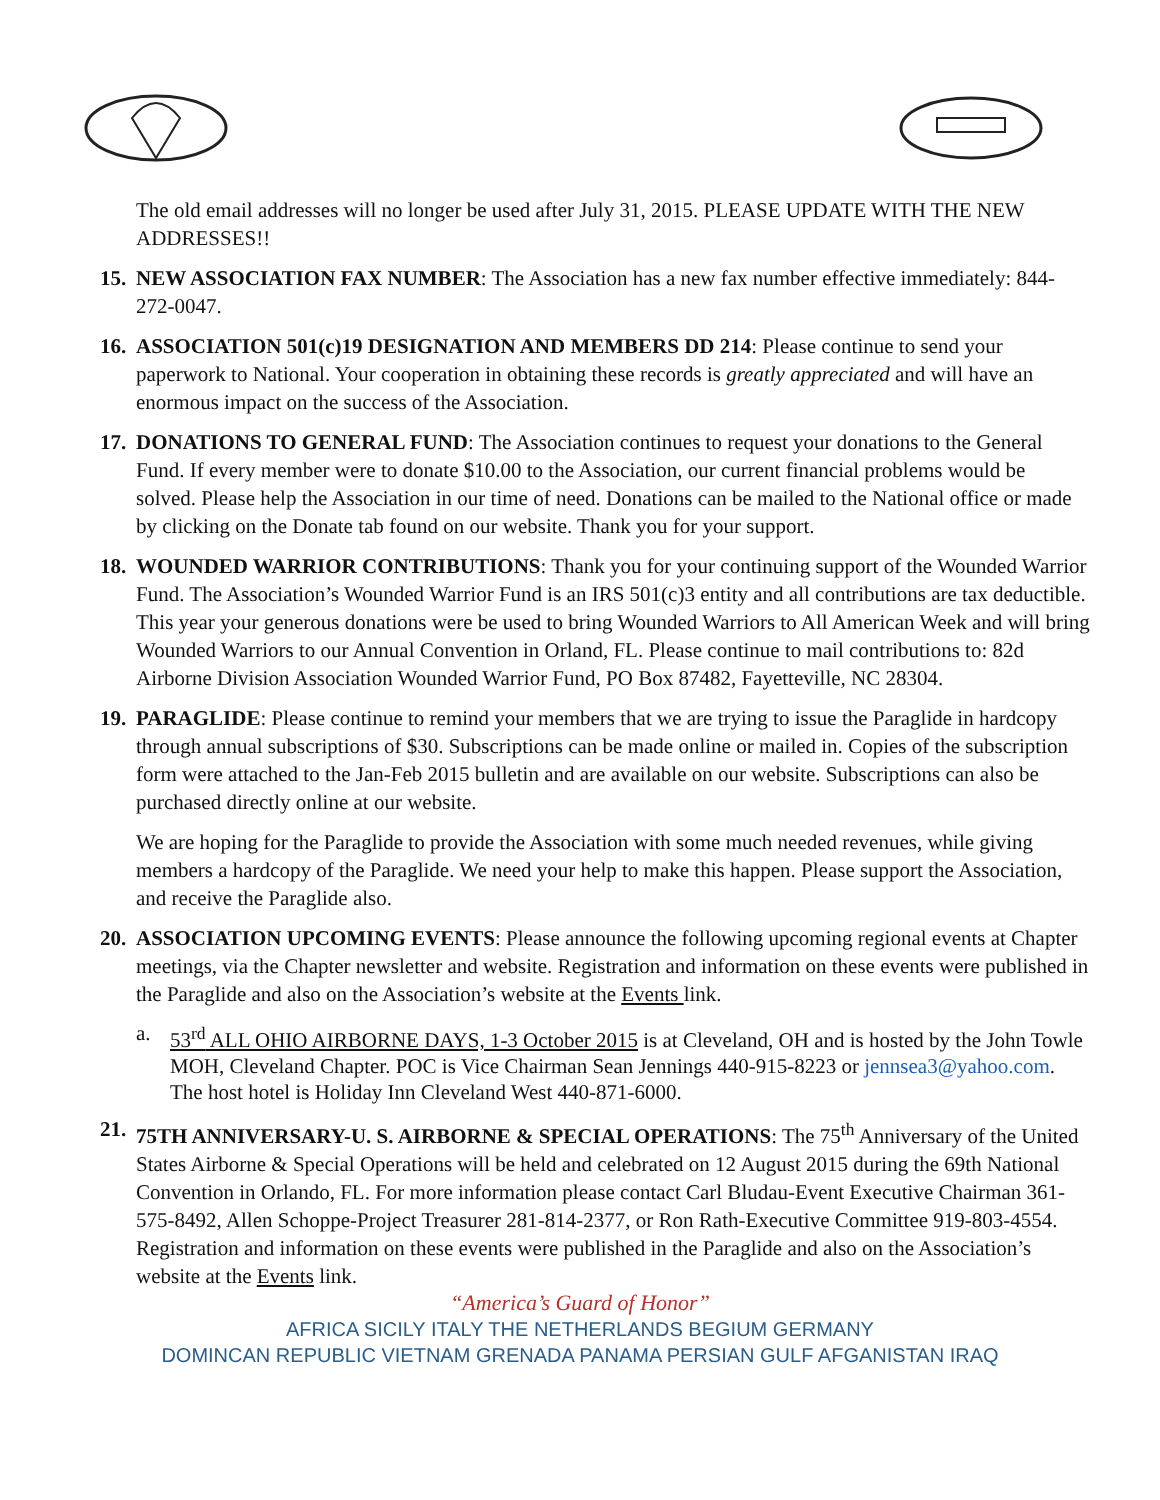The old email addresses will no longer be used after July 31, 2015. PLEASE UPDATE WITH THE NEW ADDRESSES!!
15.
NEW ASSOCIATION FAX NUMBER: The Association has a new fax number effective immediately: 844-272-0047.
16.
ASSOCIATION 501(c)19 DESIGNATION AND MEMBERS DD 214: Please continue to send your paperwork to National. Your cooperation in obtaining these records is greatly appreciated and will have an enormous impact on the success of the Association.
17.
DONATIONS TO GENERAL FUND: The Association continues to request your donations to the General Fund. If every member were to donate $10.00 to the Association, our current financial problems would be solved. Please help the Association in our time of need. Donations can be mailed to the National office or made by clicking on the Donate tab found on our website. Thank you for your support.
18.
WOUNDED WARRIOR CONTRIBUTIONS: Thank you for your continuing support of the Wounded Warrior Fund. The Association’s Wounded Warrior Fund is an IRS 501(c)3 entity and all contributions are tax deductible. This year your generous donations were be used to bring Wounded Warriors to All American Week and will bring Wounded Warriors to our Annual Convention in Orland, FL. Please continue to mail contributions to: 82d Airborne Division Association Wounded Warrior Fund, PO Box 87482, Fayetteville, NC 28304.
19.
PARAGLIDE: Please continue to remind your members that we are trying to issue the Paraglide in hardcopy through annual subscriptions of $30. Subscriptions can be made online or mailed in. Copies of the subscription form were attached to the Jan-Feb 2015 bulletin and are available on our website. Subscriptions can also be purchased directly online at our website.
We are hoping for the Paraglide to provide the Association with some much needed revenues, while giving members a hardcopy of the Paraglide. We need your help to make this happen. Please support the Association, and receive the Paraglide also.
20.
ASSOCIATION UPCOMING EVENTS: Please announce the following upcoming regional events at Chapter meetings, via the Chapter newsletter and website. Registration and information on these events were published in the Paraglide and also on the Association’s website at the Events link.
a. 53<sup>rd</sup> ALL OHIO AIRBORNE DAYS, 1-3 October 2015 is at Cleveland, OH and is hosted by the John Towle MOH, Cleveland Chapter. POC is Vice Chairman Sean Jennings 440-915-8223 or jennsea3@yahoo.com. The host hotel is Holiday Inn Cleveland West 440-871-6000.
21.
75TH ANNIVERSARY-U. S. AIRBORNE & SPECIAL OPERATIONS: The 75<sup>th</sup> Anniversary of the United States Airborne & Special Operations will be held and celebrated on 12 August 2015 during the 69th National Convention in Orlando, FL. For more information please contact Carl Bludau-Event Executive Chairman 361-575-8492, Allen Schoppe-Project Treasurer 281-814-2377, or Ron Rath-Executive Committee 919-803-4554. Registration and information on these events were published in the Paraglide and also on the Association’s website at the Events link.
“America’s Guard of Honor”
AFRICA SICILY ITALY THE NETHERLANDS BEGIUM GERMANY
DOMINCAN REPUBLIC VIETNAM GRENADA PANAMA PERSIAN GULF AFGANISTAN IRAQ